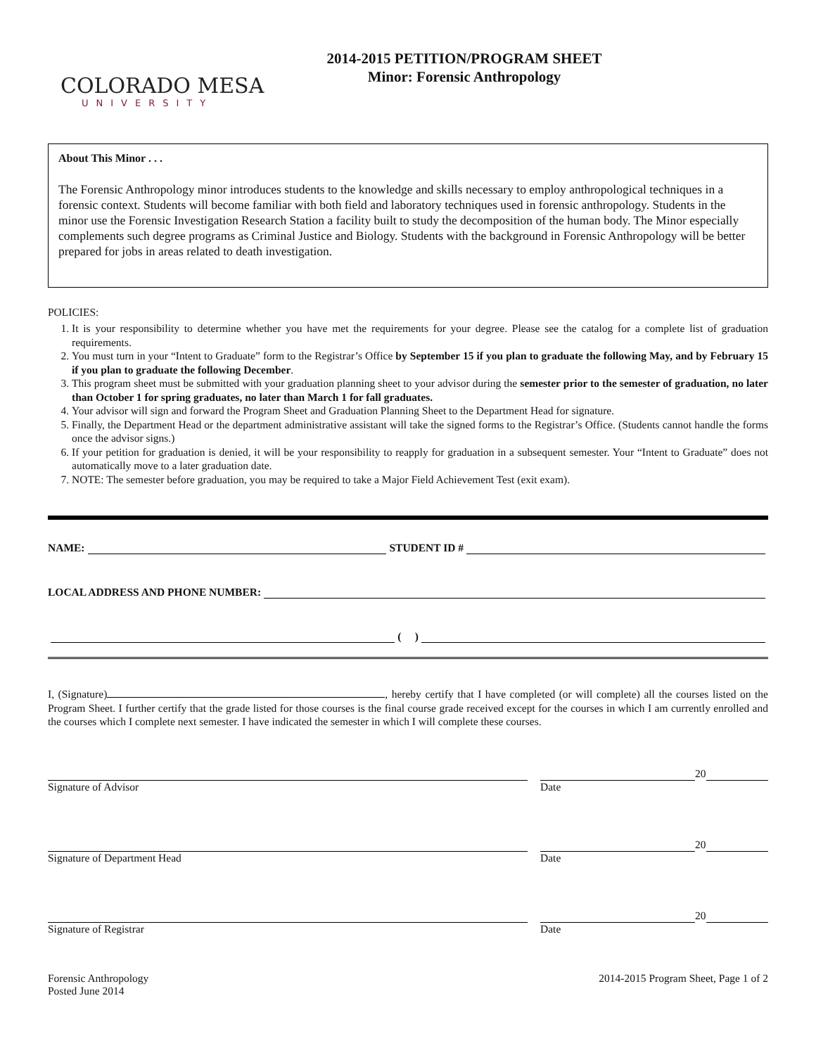2014-2015 PETITION/PROGRAM SHEET
Minor: Forensic Anthropology
COLORADO MESA
UNIVERSITY
About This Minor . . .
The Forensic Anthropology minor introduces students to the knowledge and skills necessary to employ anthropological techniques in a forensic context. Students will become familiar with both field and laboratory techniques used in forensic anthropology. Students in the minor use the Forensic Investigation Research Station a facility built to study the decomposition of the human body. The Minor especially complements such degree programs as Criminal Justice and Biology. Students with the background in Forensic Anthropology will be better prepared for jobs in areas related to death investigation.
POLICIES:
1. It is your responsibility to determine whether you have met the requirements for your degree. Please see the catalog for a complete list of graduation requirements.
2. You must turn in your “Intent to Graduate” form to the Registrar’s Office by September 15 if you plan to graduate the following May, and by February 15 if you plan to graduate the following December.
3. This program sheet must be submitted with your graduation planning sheet to your advisor during the semester prior to the semester of graduation, no later than October 1 for spring graduates, no later than March 1 for fall graduates.
4. Your advisor will sign and forward the Program Sheet and Graduation Planning Sheet to the Department Head for signature.
5. Finally, the Department Head or the department administrative assistant will take the signed forms to the Registrar’s Office. (Students cannot handle the forms once the advisor signs.)
6. If your petition for graduation is denied, it will be your responsibility to reapply for graduation in a subsequent semester. Your “Intent to Graduate” does not automatically move to a later graduation date.
7. NOTE: The semester before graduation, you may be required to take a Major Field Achievement Test (exit exam).
NAME: STUDENT ID #
LOCAL ADDRESS AND PHONE NUMBER:
( )
I, (Signature) , hereby certify that I have completed (or will complete) all the courses listed on the Program Sheet. I further certify that the grade listed for those courses is the final course grade received except for the courses in which I am currently enrolled and the courses which I complete next semester. I have indicated the semester in which I will complete these courses.
20
Signature of Advisor Date
20
Signature of Department Head Date
20
Signature of Registrar Date
Forensic Anthropology
Posted June 2014 2014-2015 Program Sheet, Page 1 of 2